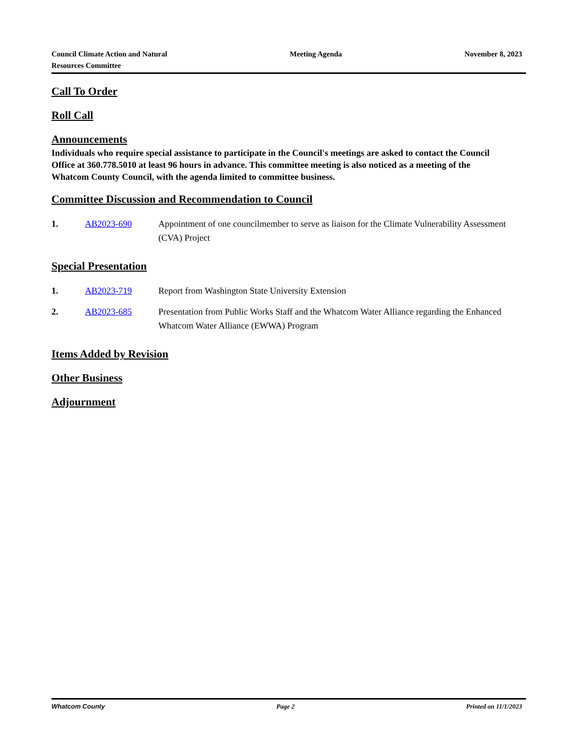Council Climate Action and Natural
Resources Committee
Meeting Agenda November 8, 2023
Call To Order
Roll Call
Announcements
Individuals who require special assistance to participate in the Council's meetings are asked to contact the Council Office at 360.778.5010 at least 96 hours in advance. This committee meeting is also noticed as a meeting of the Whatcom County Council, with the agenda limited to committee business.
Committee Discussion and Recommendation to Council
1. AB2023-690 Appointment of one councilmember to serve as liaison for the Climate Vulnerability Assessment (CVA) Project
Special Presentation
1. AB2023-719 Report from Washington State University Extension
2. AB2023-685 Presentation from Public Works Staff and the Whatcom Water Alliance regarding the Enhanced Whatcom Water Alliance (EWWA) Program
Items Added by Revision
Other Business
Adjournment
Whatcom County Page 2 Printed on 11/1/2023